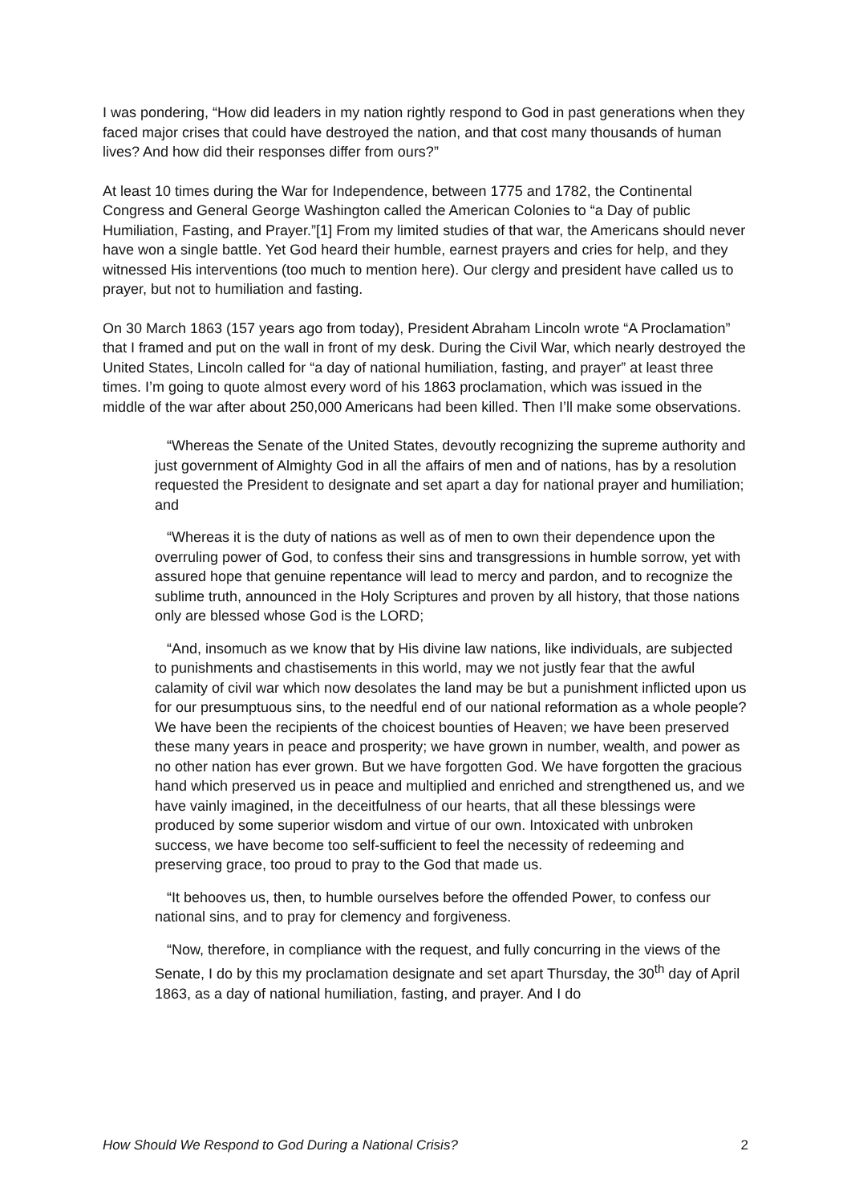I was pondering, “How did leaders in my nation rightly respond to God in past generations when they faced major crises that could have destroyed the nation, and that cost many thousands of human lives? And how did their responses differ from ours?”
At least 10 times during the War for Independence, between 1775 and 1782, the Continental Congress and General George Washington called the American Colonies to “a Day of public Humiliation, Fasting, and Prayer.”[1] From my limited studies of that war, the Americans should never have won a single battle. Yet God heard their humble, earnest prayers and cries for help, and they witnessed His interventions (too much to mention here). Our clergy and president have called us to prayer, but not to humiliation and fasting.
On 30 March 1863 (157 years ago from today), President Abraham Lincoln wrote “A Proclamation” that I framed and put on the wall in front of my desk. During the Civil War, which nearly destroyed the United States, Lincoln called for “a day of national humiliation, fasting, and prayer” at least three times. I’m going to quote almost every word of his 1863 proclamation, which was issued in the middle of the war after about 250,000 Americans had been killed. Then I’ll make some observations.
“Whereas the Senate of the United States, devoutly recognizing the supreme authority and just government of Almighty God in all the affairs of men and of nations, has by a resolution requested the President to designate and set apart a day for national prayer and humiliation; and
“Whereas it is the duty of nations as well as of men to own their dependence upon the overruling power of God, to confess their sins and transgressions in humble sorrow, yet with assured hope that genuine repentance will lead to mercy and pardon, and to recognize the sublime truth, announced in the Holy Scriptures and proven by all history, that those nations only are blessed whose God is the LORD;
“And, insomuch as we know that by His divine law nations, like individuals, are subjected to punishments and chastisements in this world, may we not justly fear that the awful calamity of civil war which now desolates the land may be but a punishment inflicted upon us for our presumptuous sins, to the needful end of our national reformation as a whole people? We have been the recipients of the choicest bounties of Heaven; we have been preserved these many years in peace and prosperity; we have grown in number, wealth, and power as no other nation has ever grown. But we have forgotten God. We have forgotten the gracious hand which preserved us in peace and multiplied and enriched and strengthened us, and we have vainly imagined, in the deceitfulness of our hearts, that all these blessings were produced by some superior wisdom and virtue of our own. Intoxicated with unbroken success, we have become too self-sufficient to feel the necessity of redeeming and preserving grace, too proud to pray to the God that made us.
“It behooves us, then, to humble ourselves before the offended Power, to confess our national sins, and to pray for clemency and forgiveness.
“Now, therefore, in compliance with the request, and fully concurring in the views of the Senate, I do by this my proclamation designate and set apart Thursday, the 30<sup>th</sup> day of April 1863, as a day of national humiliation, fasting, and prayer. And I do
How Should We Respond to God During a National Crisis? 2